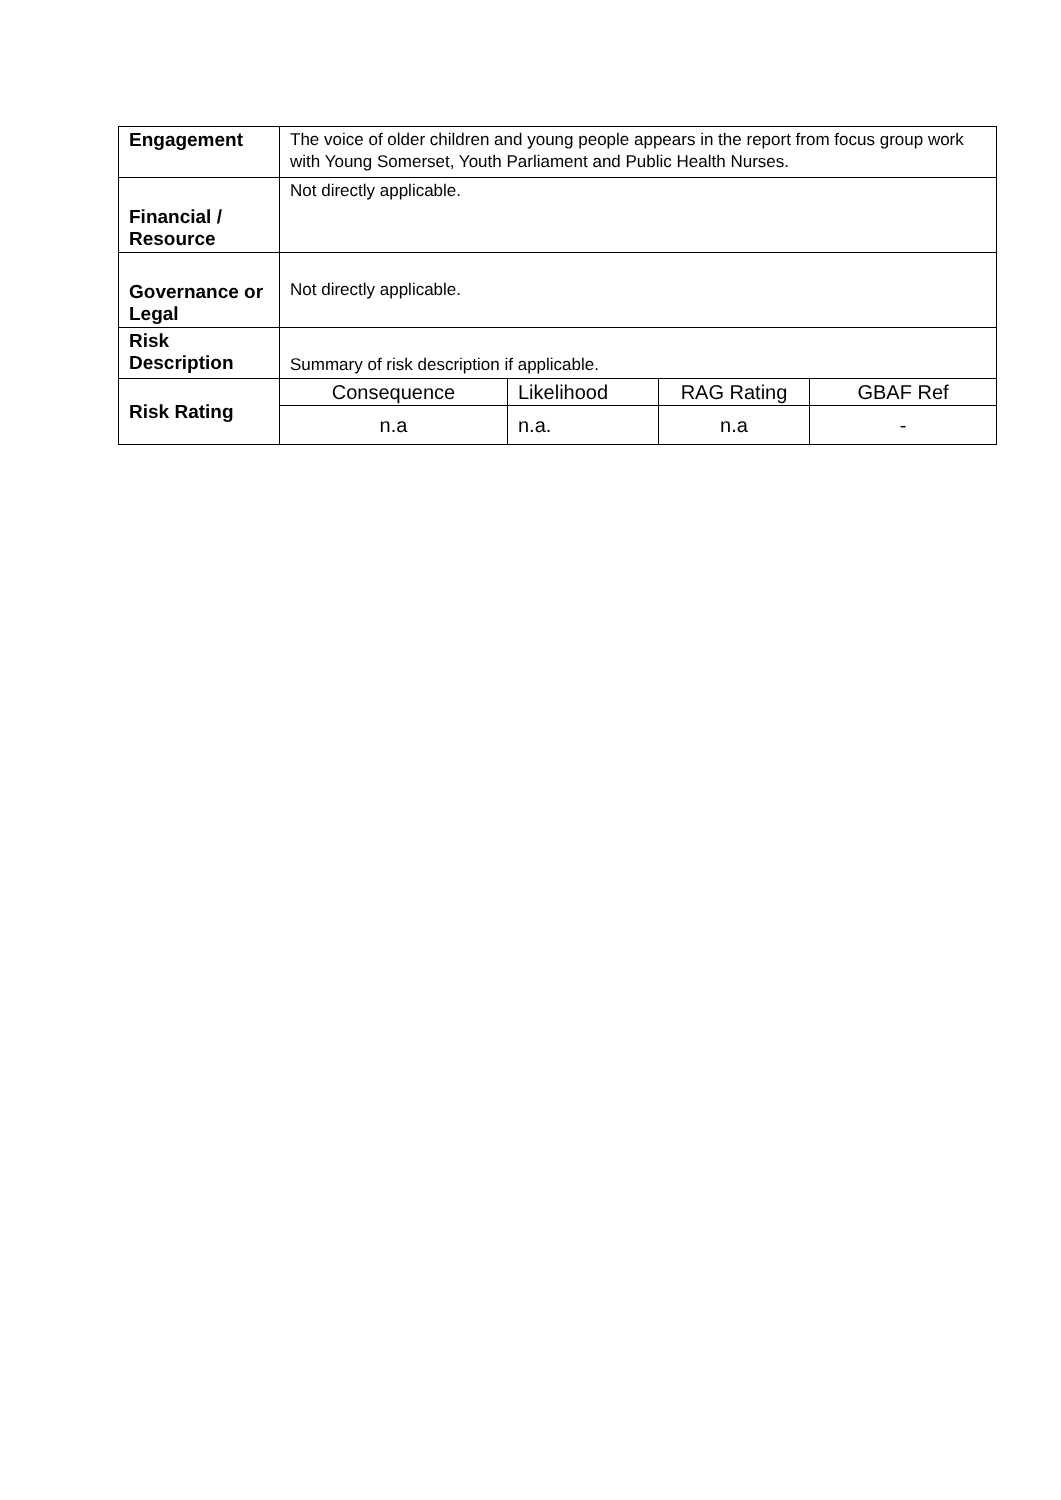| Engagement | The voice of older children and young people appears in the report from focus group work with Young Somerset, Youth Parliament and Public Health Nurses. | | | |
| Financial / Resource | Not directly applicable. | | | |
| Governance or Legal | Not directly applicable. | | | |
| Risk Description | Summary of risk description if applicable. | | | |
| Risk Rating | Consequence | Likelihood | RAG Rating | GBAF Ref |
| | n.a | n.a. | n.a | - |